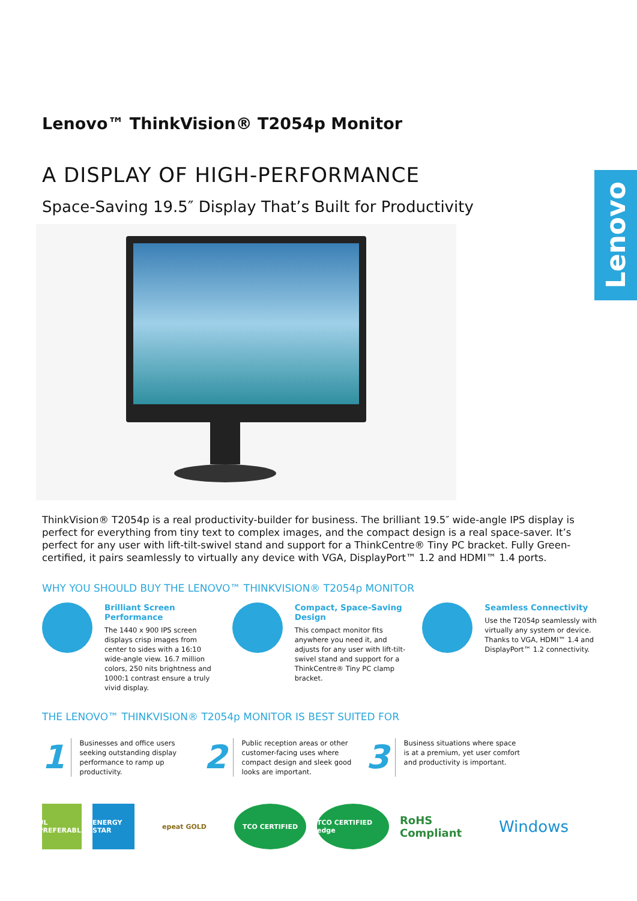Lenovo
Lenovo™ ThinkVision® T2054p Monitor
A DISPLAY OF HIGH-PERFORMANCE
Space-Saving 19.5″ Display That’s Built for Productivity
ThinkVision® T2054p is a real productivity-builder for business. The brilliant 19.5″ wide-angle IPS display is perfect for everything from tiny text to complex images, and the compact design is a real space-saver. It’s perfect for any user with lift-tilt-swivel stand and support for a ThinkCentre® Tiny PC bracket. Fully Green-certified, it pairs seamlessly to virtually any device with VGA, DisplayPort™ 1.2 and HDMI™ 1.4 ports.
WHY YOU SHOULD BUY THE LENOVO™ THINKVISION® T2054p MONITOR
Brilliant Screen Performance
The 1440 x 900 IPS screen displays crisp images from center to sides with a 16:10 wide-angle view. 16.7 million colors, 250 nits brightness and 1000:1 contrast ensure a truly vivid display.
Compact, Space-Saving Design
This compact monitor fits anywhere you need it, and adjusts for any user with lift-tilt-swivel stand and support for a ThinkCentre® Tiny PC clamp bracket.
Seamless Connectivity
Use the T2054p seamlessly with virtually any system or device. Thanks to VGA, HDMI™ 1.4 and DisplayPort™ 1.2 connectivity.
THE LENOVO™ THINKVISION® T2054p MONITOR IS BEST SUITED FOR
1
Businesses and office users seeking outstanding display performance to ramp up productivity.
2
Public reception areas or other customer-facing uses where compact design and sleek good looks are important.
3
Business situations where space is at a premium, yet user comfort and productivity is important.
UL PREFERABLE
ENERGY STAR
epeat GOLD TCO CERTIFIED TCO CERTIFIED edge
RoHS Compliant
Windows